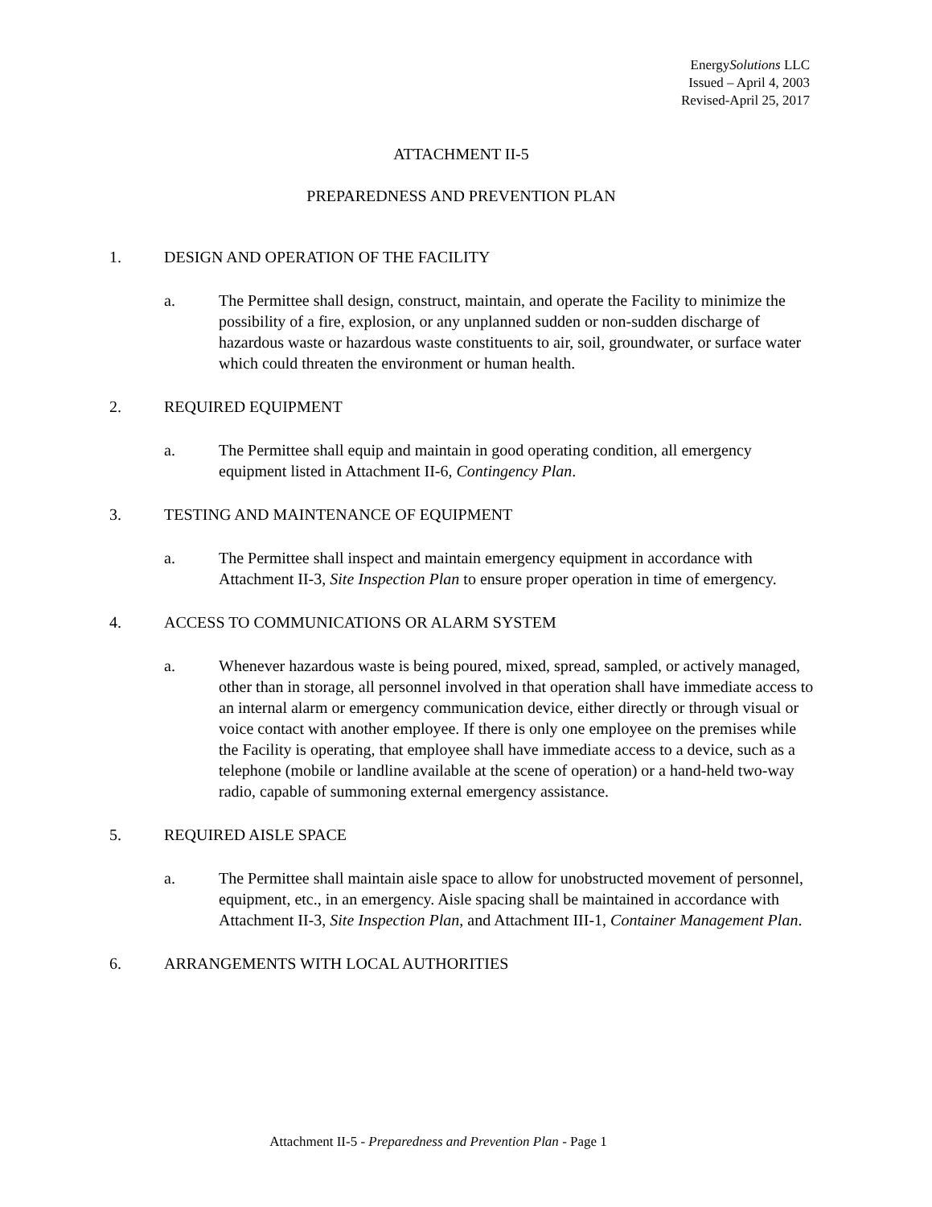EnergySolutions LLC
Issued – April 4, 2003
Revised-April 25, 2017
ATTACHMENT II-5
PREPAREDNESS AND PREVENTION PLAN
1. DESIGN AND OPERATION OF THE FACILITY
a. The Permittee shall design, construct, maintain, and operate the Facility to minimize the possibility of a fire, explosion, or any unplanned sudden or non-sudden discharge of hazardous waste or hazardous waste constituents to air, soil, groundwater, or surface water which could threaten the environment or human health.
2. REQUIRED EQUIPMENT
a. The Permittee shall equip and maintain in good operating condition, all emergency equipment listed in Attachment II-6, Contingency Plan.
3. TESTING AND MAINTENANCE OF EQUIPMENT
a. The Permittee shall inspect and maintain emergency equipment in accordance with Attachment II-3, Site Inspection Plan to ensure proper operation in time of emergency.
4. ACCESS TO COMMUNICATIONS OR ALARM SYSTEM
a. Whenever hazardous waste is being poured, mixed, spread, sampled, or actively managed, other than in storage, all personnel involved in that operation shall have immediate access to an internal alarm or emergency communication device, either directly or through visual or voice contact with another employee. If there is only one employee on the premises while the Facility is operating, that employee shall have immediate access to a device, such as a telephone (mobile or landline available at the scene of operation) or a hand-held two-way radio, capable of summoning external emergency assistance.
5. REQUIRED AISLE SPACE
a. The Permittee shall maintain aisle space to allow for unobstructed movement of personnel, equipment, etc., in an emergency. Aisle spacing shall be maintained in accordance with Attachment II-3, Site Inspection Plan, and Attachment III-1, Container Management Plan.
6. ARRANGEMENTS WITH LOCAL AUTHORITIES
Attachment II-5 - Preparedness and Prevention Plan - Page 1